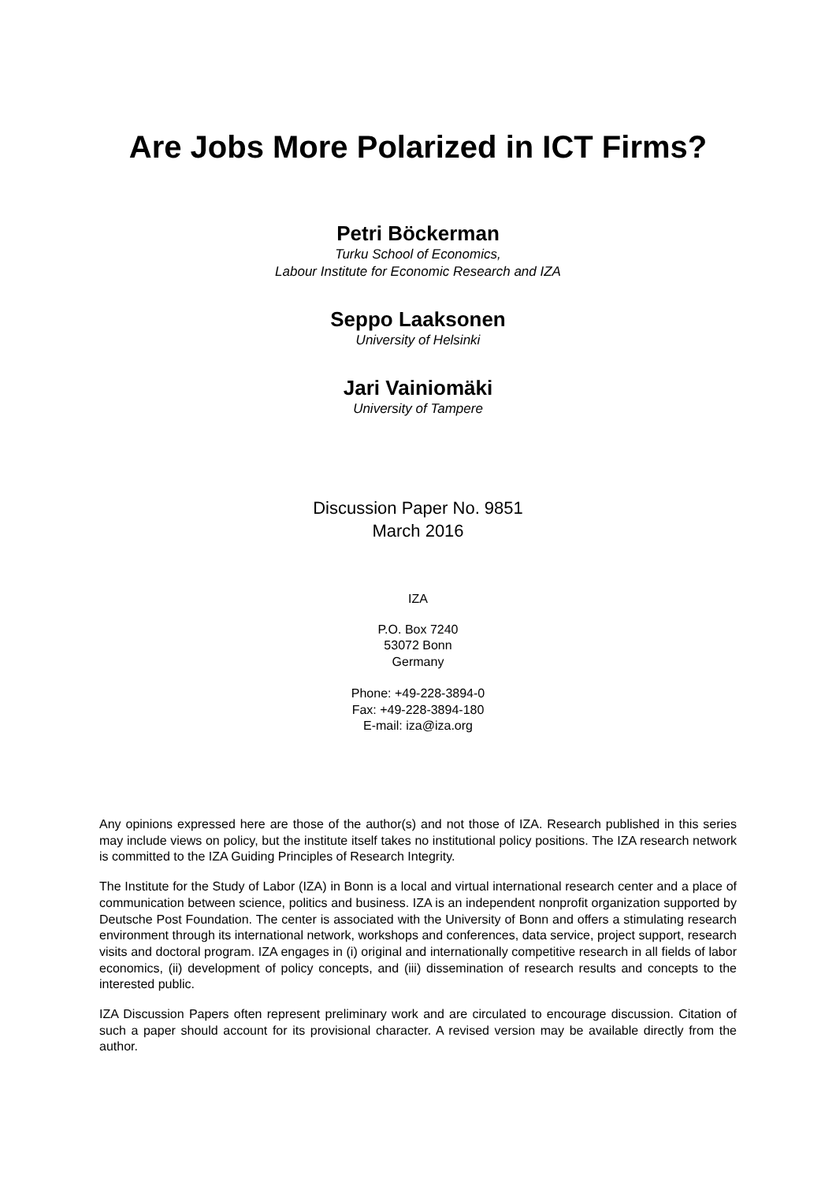Are Jobs More Polarized in ICT Firms?
Petri Böckerman
Turku School of Economics,
Labour Institute for Economic Research and IZA
Seppo Laaksonen
University of Helsinki
Jari Vainiomäki
University of Tampere
Discussion Paper No. 9851
March 2016
IZA
P.O. Box 7240
53072 Bonn
Germany
Phone: +49-228-3894-0
Fax: +49-228-3894-180
E-mail: iza@iza.org
Any opinions expressed here are those of the author(s) and not those of IZA. Research published in this series may include views on policy, but the institute itself takes no institutional policy positions. The IZA research network is committed to the IZA Guiding Principles of Research Integrity.
The Institute for the Study of Labor (IZA) in Bonn is a local and virtual international research center and a place of communication between science, politics and business. IZA is an independent nonprofit organization supported by Deutsche Post Foundation. The center is associated with the University of Bonn and offers a stimulating research environment through its international network, workshops and conferences, data service, project support, research visits and doctoral program. IZA engages in (i) original and internationally competitive research in all fields of labor economics, (ii) development of policy concepts, and (iii) dissemination of research results and concepts to the interested public.
IZA Discussion Papers often represent preliminary work and are circulated to encourage discussion. Citation of such a paper should account for its provisional character. A revised version may be available directly from the author.